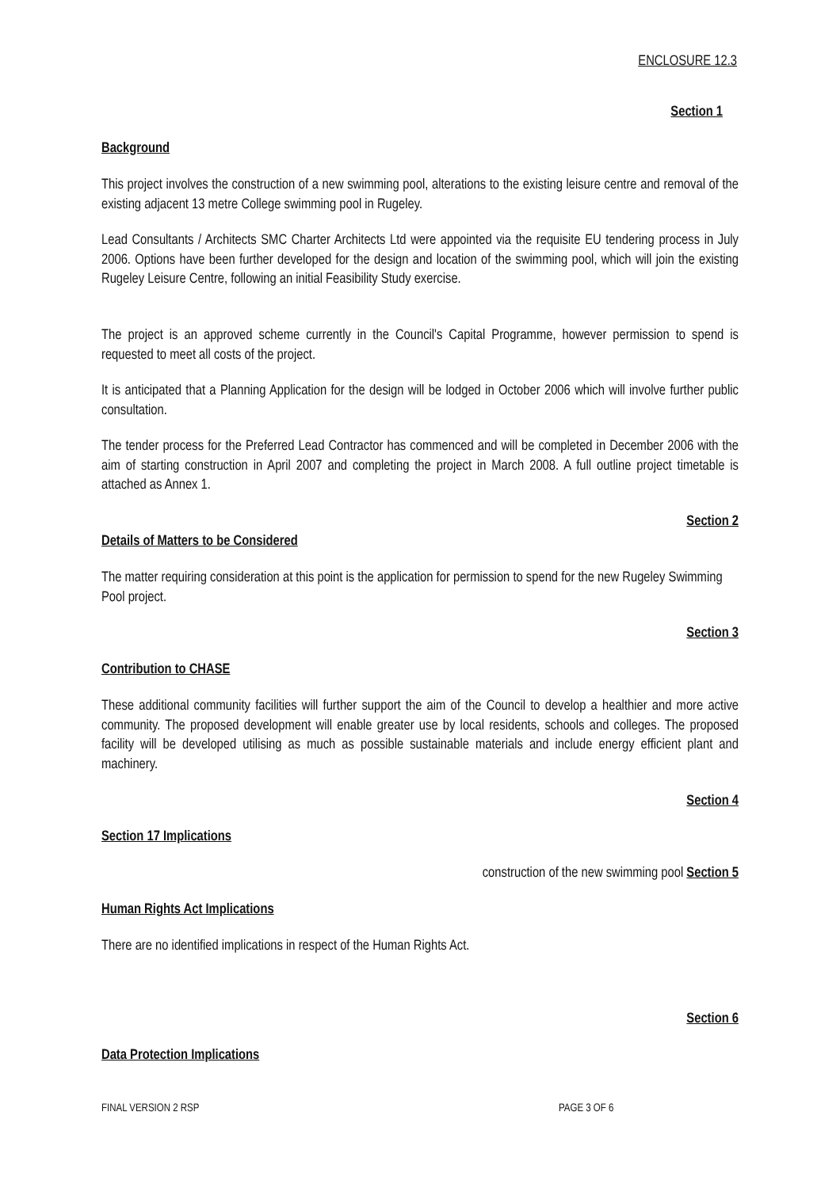ENCLOSURE 12.3
Section 1
Background
This project involves the construction of a new swimming pool, alterations to the existing leisure centre and removal of the existing adjacent 13 metre College swimming pool in Rugeley.
Lead Consultants / Architects SMC Charter Architects Ltd were appointed via the requisite EU tendering process in July 2006. Options have been further developed for the design and location of the swimming pool, which will join the existing Rugeley Leisure Centre, following an initial Feasibility Study exercise.
The project is an approved scheme currently in the Council's Capital Programme, however permission to spend is requested to meet all costs of the project.
It is anticipated that a Planning Application for the design will be lodged in October 2006 which will involve further public consultation.
The tender process for the Preferred Lead Contractor has commenced and will be completed in December 2006 with the aim of starting construction in April 2007 and completing the project in March 2008. A full outline project timetable is attached as Annex 1.
Section 2
Details of Matters to be Considered
The matter requiring consideration at this point is the application for permission to spend for the new Rugeley Swimming Pool project.
Section 3
Contribution to CHASE
These additional community facilities will further support the aim of the Council to develop a healthier and more active community. The proposed development will enable greater use by local residents, schools and colleges. The proposed facility will be developed utilising as much as possible sustainable materials and include energy efficient plant and machinery.
Section 4
Section 17 Implications
construction of the new swimming pool Section 5
Human Rights Act Implications
There are no identified implications in respect of the Human Rights Act.
Section 6
Data Protection Implications
FINAL VERSION 2 RSP PAGE 3 OF 6